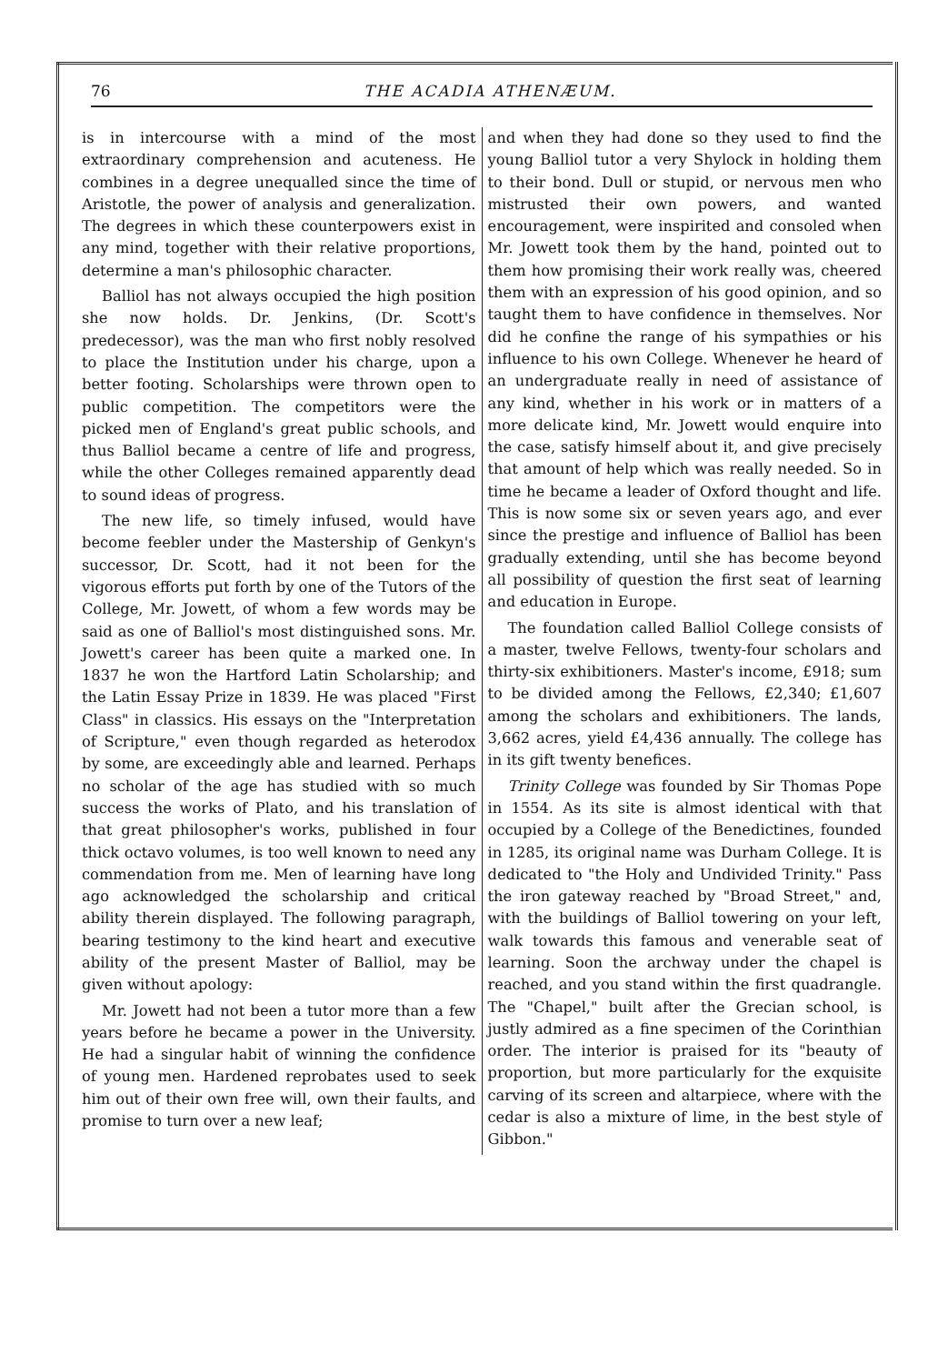76 THE ACADIA ATHENÆUM.
is in intercourse with a mind of the most extraordinary comprehension and acuteness. He combines in a degree unequalled since the time of Aristotle, the power of analysis and generalization. The degrees in which these counterpowers exist in any mind, together with their relative proportions, determine a man's philosophic character.
Balliol has not always occupied the high position she now holds. Dr. Jenkins, (Dr. Scott's predecessor), was the man who first nobly resolved to place the Institution under his charge, upon a better footing. Scholarships were thrown open to public competition. The competitors were the picked men of England's great public schools, and thus Balliol became a centre of life and progress, while the other Colleges remained apparently dead to sound ideas of progress.
The new life, so timely infused, would have become feebler under the Mastership of Genkyn's successor, Dr. Scott, had it not been for the vigorous efforts put forth by one of the Tutors of the College, Mr. Jowett, of whom a few words may be said as one of Balliol's most distinguished sons. Mr. Jowett's career has been quite a marked one. In 1837 he won the Hartford Latin Scholarship; and the Latin Essay Prize in 1839. He was placed "First Class" in classics. His essays on the "Interpretation of Scripture," even though regarded as heterodox by some, are exceedingly able and learned. Perhaps no scholar of the age has studied with so much success the works of Plato, and his translation of that great philosopher's works, published in four thick octavo volumes, is too well known to need any commendation from me. Men of learning have long ago acknowledged the scholarship and critical ability therein displayed. The following paragraph, bearing testimony to the kind heart and executive ability of the present Master of Balliol, may be given without apology:
Mr. Jowett had not been a tutor more than a few years before he became a power in the University. He had a singular habit of winning the confidence of young men. Hardened reprobates used to seek him out of their own free will, own their faults, and promise to turn over a new leaf;
and when they had done so they used to find the young Balliol tutor a very Shylock in holding them to their bond. Dull or stupid, or nervous men who mistrusted their own powers, and wanted encouragement, were inspirited and consoled when Mr. Jowett took them by the hand, pointed out to them how promising their work really was, cheered them with an expression of his good opinion, and so taught them to have confidence in themselves. Nor did he confine the range of his sympathies or his influence to his own College. Whenever he heard of an undergraduate really in need of assistance of any kind, whether in his work or in matters of a more delicate kind, Mr. Jowett would enquire into the case, satisfy himself about it, and give precisely that amount of help which was really needed. So in time he became a leader of Oxford thought and life. This is now some six or seven years ago, and ever since the prestige and influence of Balliol has been gradually extending, until she has become beyond all possibility of question the first seat of learning and education in Europe.
The foundation called Balliol College consists of a master, twelve Fellows, twenty-four scholars and thirty-six exhibitioners. Master's income, £918; sum to be divided among the Fellows, £2,340; £1,607 among the scholars and exhibitioners. The lands, 3,662 acres, yield £4,436 annually. The college has in its gift twenty benefices.
Trinity College was founded by Sir Thomas Pope in 1554. As its site is almost identical with that occupied by a College of the Benedictines, founded in 1285, its original name was Durham College. It is dedicated to "the Holy and Undivided Trinity." Pass the iron gateway reached by "Broad Street," and, with the buildings of Balliol towering on your left, walk towards this famous and venerable seat of learning. Soon the archway under the chapel is reached, and you stand within the first quadrangle. The "Chapel," built after the Grecian school, is justly admired as a fine specimen of the Corinthian order. The interior is praised for its "beauty of proportion, but more particularly for the exquisite carving of its screen and altarpiece, where with the cedar is also a mixture of lime, in the best style of Gibbon."